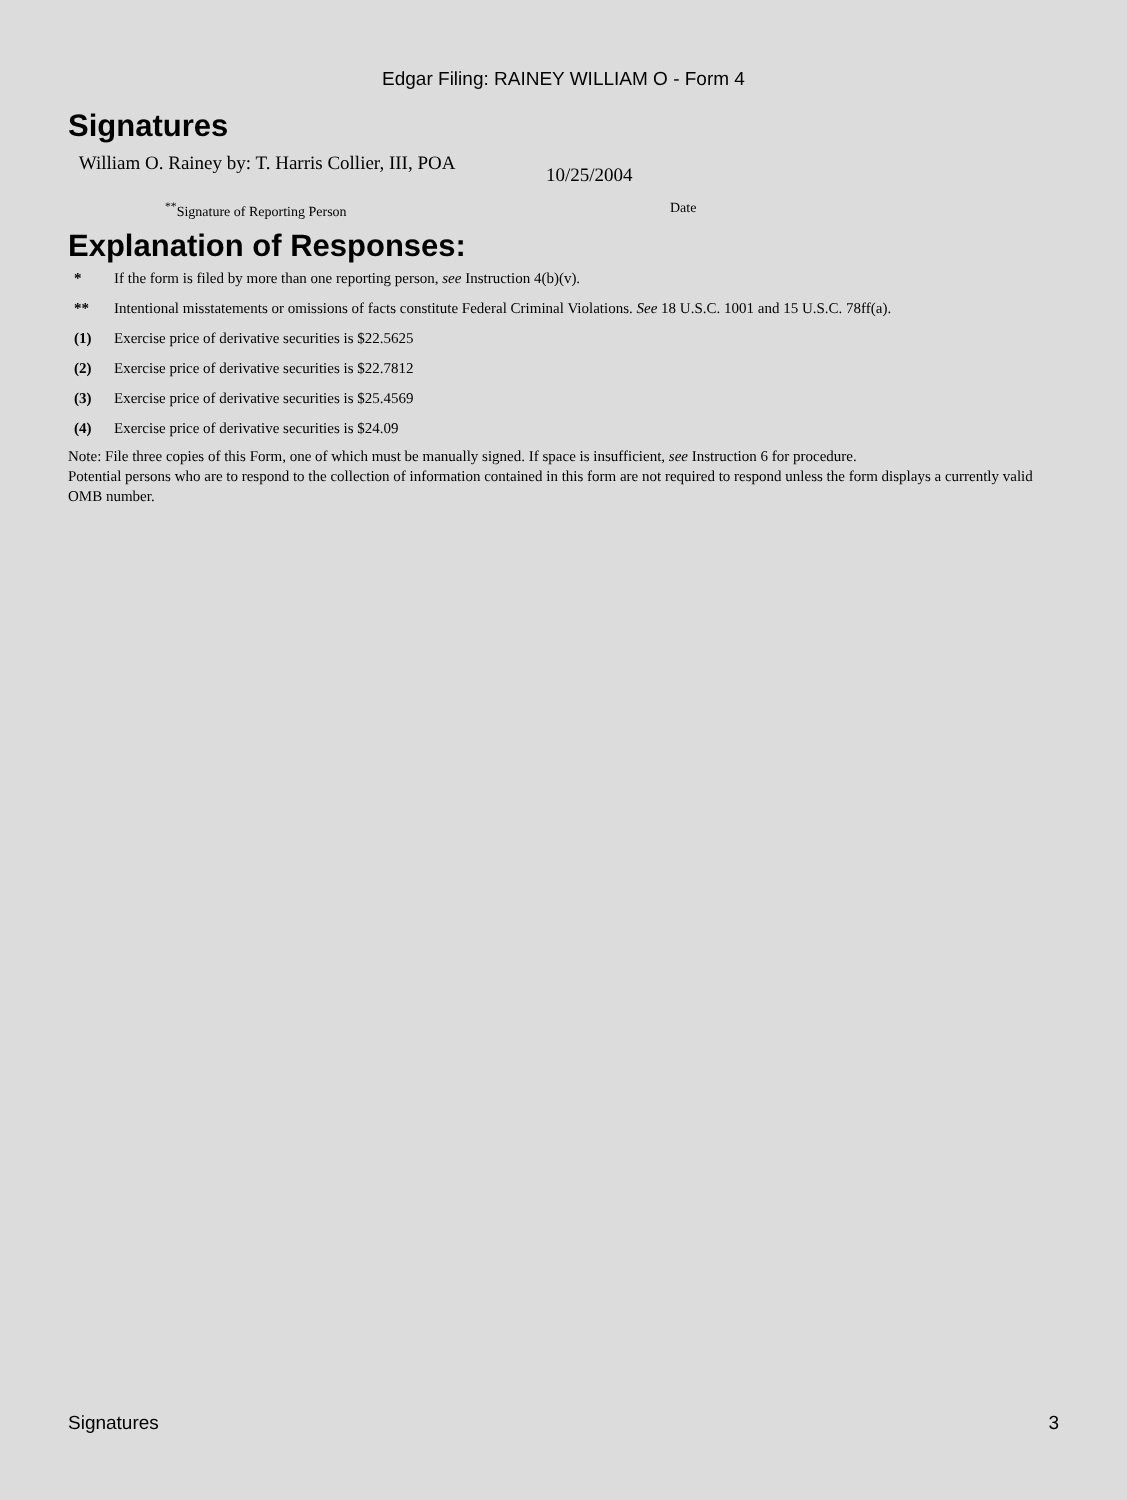Edgar Filing: RAINEY WILLIAM O - Form 4
Signatures
William O. Rainey by: T. Harris Collier, III, POA
10/25/2004
<sup>**</sup> Signature of Reporting Person Date
Explanation of Responses:
| * | If the form is filed by more than one reporting person, see Instruction 4(b)(v). |
| ** | Intentional misstatements or omissions of facts constitute Federal Criminal Violations. See 18 U.S.C. 1001 and 15 U.S.C. 78ff(a). |
| (1) | Exercise price of derivative securities is $22.5625 |
| (2) | Exercise price of derivative securities is $22.7812 |
| (3) | Exercise price of derivative securities is $25.4569 |
| (4) | Exercise price of derivative securities is $24.09 |
Note: File three copies of this Form, one of which must be manually signed. If space is insufficient, see Instruction 6 for procedure.
Potential persons who are to respond to the collection of information contained in this form are not required to respond unless the form displays a currently valid OMB number.
Signatures 3